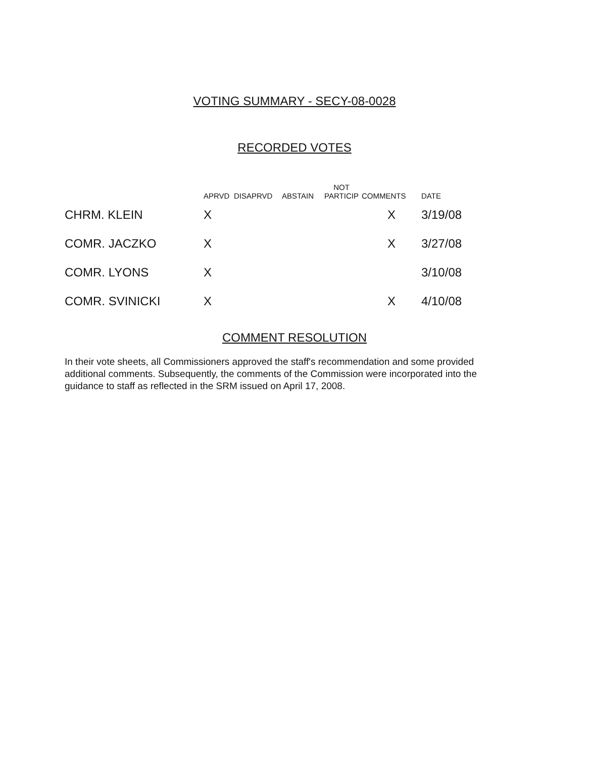VOTING SUMMARY - SECY-08-0028
RECORDED VOTES
| | APRVD | DISAPRVD | ABSTAIN | NOT PARTICIP | COMMENTS | DATE |
| --- | --- | --- | --- | --- | --- | --- |
| CHRM. KLEIN | X | | | | X | 3/19/08 |
| COMR. JACZKO | X | | | | X | 3/27/08 |
| COMR. LYONS | X | | | | | 3/10/08 |
| COMR. SVINICKI | X | | | | X | 4/10/08 |
COMMENT RESOLUTION
In their vote sheets, all Commissioners approved the staff's recommendation and some provided additional comments. Subsequently, the comments of the Commission were incorporated into the guidance to staff as reflected in the SRM issued on April 17, 2008.